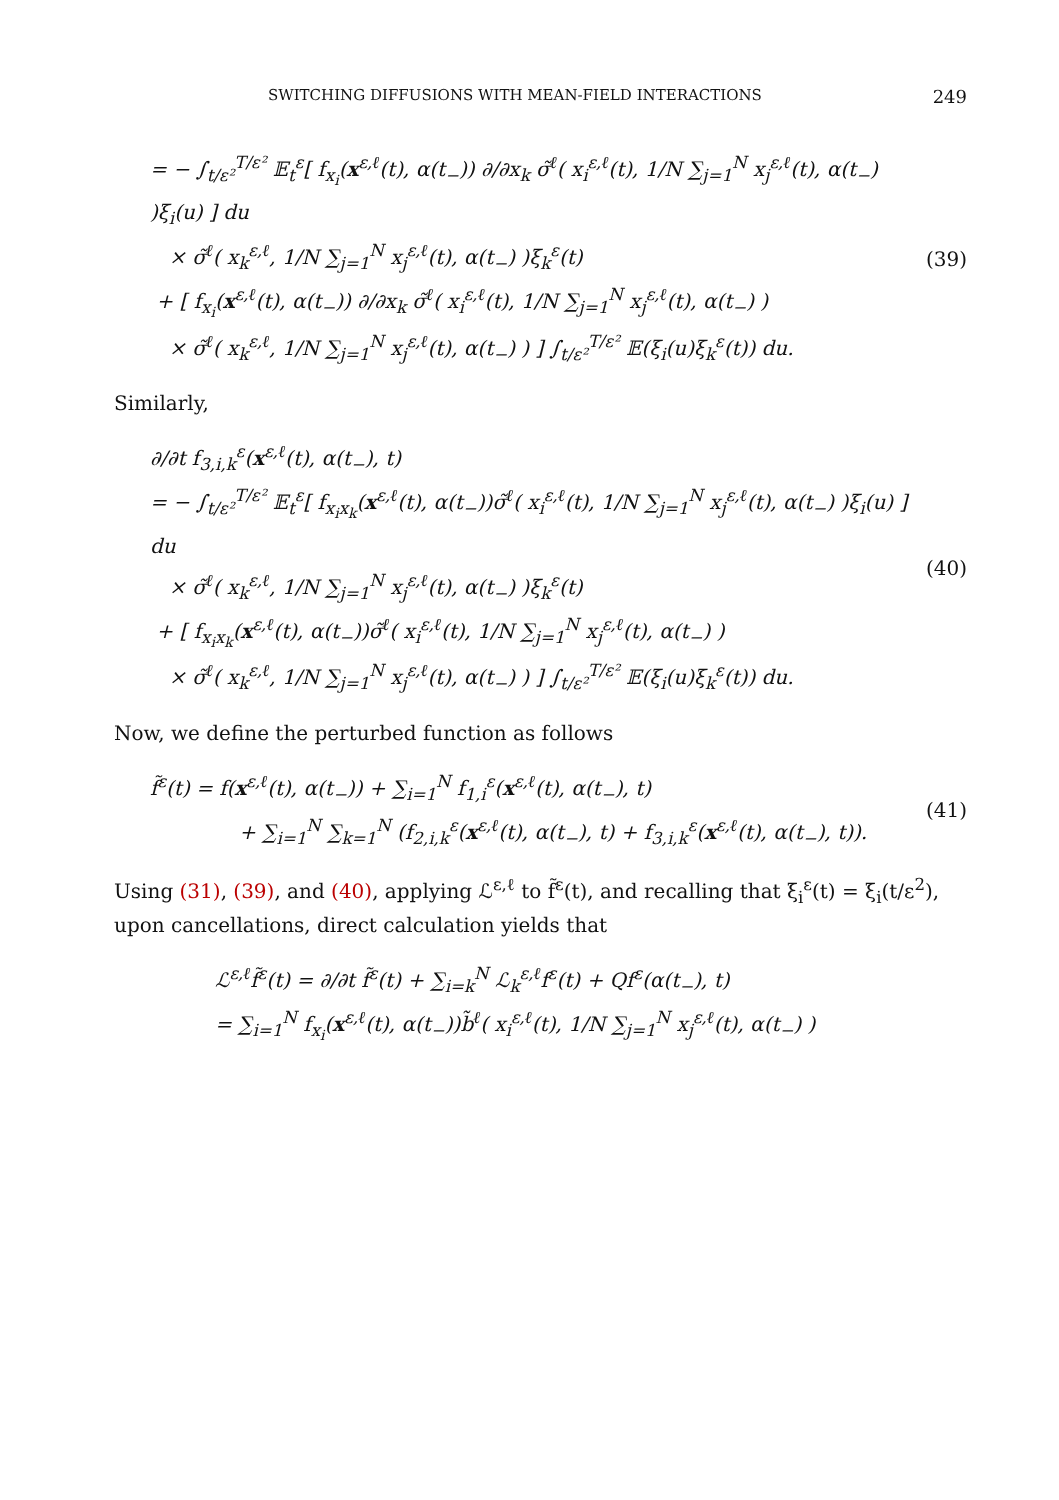SWITCHING DIFFUSIONS WITH MEAN-FIELD INTERACTIONS 249
= − ∫<sub>t/ε²</sub><sup>T/ε²</sup> 𝔼<sub>t</sub><sup>ε</sup>[ f<sub>x<sub>i</sub></sub>(x<sup>ε,ℓ</sup>(t), α(t<sub>−</sub>)) ∂/∂x<sub>k</sub> σ̃<sup>ℓ</sup>( x<sub>i</sub><sup>ε,ℓ</sup>(t), 1/N ∑<sub>j=1</sub><sup>N</sup> x<sub>j</sub><sup>ε,ℓ</sup>(t), α(t<sub>−</sub>) )ξ<sub>i</sub>(u) ] du
× σ̃<sup>ℓ</sup>( x<sub>k</sub><sup>ε,ℓ</sup>, 1/N ∑<sub>j=1</sub><sup>N</sup> x<sub>j</sub><sup>ε,ℓ</sup>(t), α(t<sub>−</sub>) )ξ<sub>k</sub><sup>ε</sup>(t)
+ [ f<sub>x<sub>i</sub></sub>(x<sup>ε,ℓ</sup>(t), α(t<sub>−</sub>)) ∂/∂x<sub>k</sub> σ̃<sup>ℓ</sup>( x<sub>i</sub><sup>ε,ℓ</sup>(t), 1/N ∑<sub>j=1</sub><sup>N</sup> x<sub>j</sub><sup>ε,ℓ</sup>(t), α(t<sub>−</sub>) )
× σ̃<sup>ℓ</sup>( x<sub>k</sub><sup>ε,ℓ</sup>, 1/N ∑<sub>j=1</sub><sup>N</sup> x<sub>j</sub><sup>ε,ℓ</sup>(t), α(t<sub>−</sub>) ) ] ∫<sub>t/ε²</sub><sup>T/ε²</sup> 𝔼(ξ<sub>i</sub>(u)ξ<sub>k</sub><sup>ε</sup>(t)) du.
(39)
Similarly,
∂/∂t f<sub>3,i,k</sub><sup>ε</sup>(x<sup>ε,ℓ</sup>(t), α(t<sub>−</sub>), t)
= − ∫<sub>t/ε²</sub><sup>T/ε²</sup> 𝔼<sub>t</sub><sup>ε</sup>[ f<sub>x<sub>i</sub>x<sub>k</sub></sub>(x<sup>ε,ℓ</sup>(t), α(t<sub>−</sub>))σ̃<sup>ℓ</sup>( x<sub>i</sub><sup>ε,ℓ</sup>(t), 1/N ∑<sub>j=1</sub><sup>N</sup> x<sub>j</sub><sup>ε,ℓ</sup>(t), α(t<sub>−</sub>) )ξ<sub>i</sub>(u) ] du
× σ̃<sup>ℓ</sup>( x<sub>k</sub><sup>ε,ℓ</sup>, 1/N ∑<sub>j=1</sub><sup>N</sup> x<sub>j</sub><sup>ε,ℓ</sup>(t), α(t<sub>−</sub>) )ξ<sub>k</sub><sup>ε</sup>(t)
+ [ f<sub>x<sub>i</sub>x<sub>k</sub></sub>(x<sup>ε,ℓ</sup>(t), α(t<sub>−</sub>))σ̃<sup>ℓ</sup>( x<sub>i</sub><sup>ε,ℓ</sup>(t), 1/N ∑<sub>j=1</sub><sup>N</sup> x<sub>j</sub><sup>ε,ℓ</sup>(t), α(t<sub>−</sub>) )
× σ̃<sup>ℓ</sup>( x<sub>k</sub><sup>ε,ℓ</sup>, 1/N ∑<sub>j=1</sub><sup>N</sup> x<sub>j</sub><sup>ε,ℓ</sup>(t), α(t<sub>−</sub>) ) ] ∫<sub>t/ε²</sub><sup>T/ε²</sup> 𝔼(ξ<sub>i</sub>(u)ξ<sub>k</sub><sup>ε</sup>(t)) du.
(40)
Now, we define the perturbed function as follows
f̃<sup>ε</sup>(t) = f(x<sup>ε,ℓ</sup>(t), α(t<sub>−</sub>)) + ∑<sub>i=1</sub><sup>N</sup> f<sub>1,i</sub><sup>ε</sup>(x<sup>ε,ℓ</sup>(t), α(t<sub>−</sub>), t)
+ ∑<sub>i=1</sub><sup>N</sup> ∑<sub>k=1</sub><sup>N</sup> (f<sub>2,i,k</sub><sup>ε</sup>(x<sup>ε,ℓ</sup>(t), α(t<sub>−</sub>), t) + f<sub>3,i,k</sub><sup>ε</sup>(x<sup>ε,ℓ</sup>(t), α(t<sub>−</sub>), t)).
(41)
Using (31), (39), and (40), applying ℒ<sup>ε,ℓ</sup> to f̃<sup>ε</sup>(t), and recalling that ξ<sub>i</sub><sup>ε</sup>(t) = ξ<sub>i</sub>(t/ε<sup>2</sup>), upon cancellations, direct calculation yields that
ℒ<sup>ε,ℓ</sup>f̃<sup>ε</sup>(t) = ∂/∂t f̃<sup>ε</sup>(t) + ∑<sub>i=k</sub><sup>N</sup> ℒ<sub>k</sub><sup>ε,ℓ</sup>f<sup>ε</sup>(t) + Qf<sup>ε</sup>(α(t<sub>−</sub>), t)
= ∑<sub>i=1</sub><sup>N</sup> f<sub>x<sub>i</sub></sub>(x<sup>ε,ℓ</sup>(t), α(t<sub>−</sub>))b̃<sup>ℓ</sup>( x<sub>i</sub><sup>ε,ℓ</sup>(t), 1/N ∑<sub>j=1</sub><sup>N</sup> x<sub>j</sub><sup>ε,ℓ</sup>(t), α(t<sub>−</sub>) )